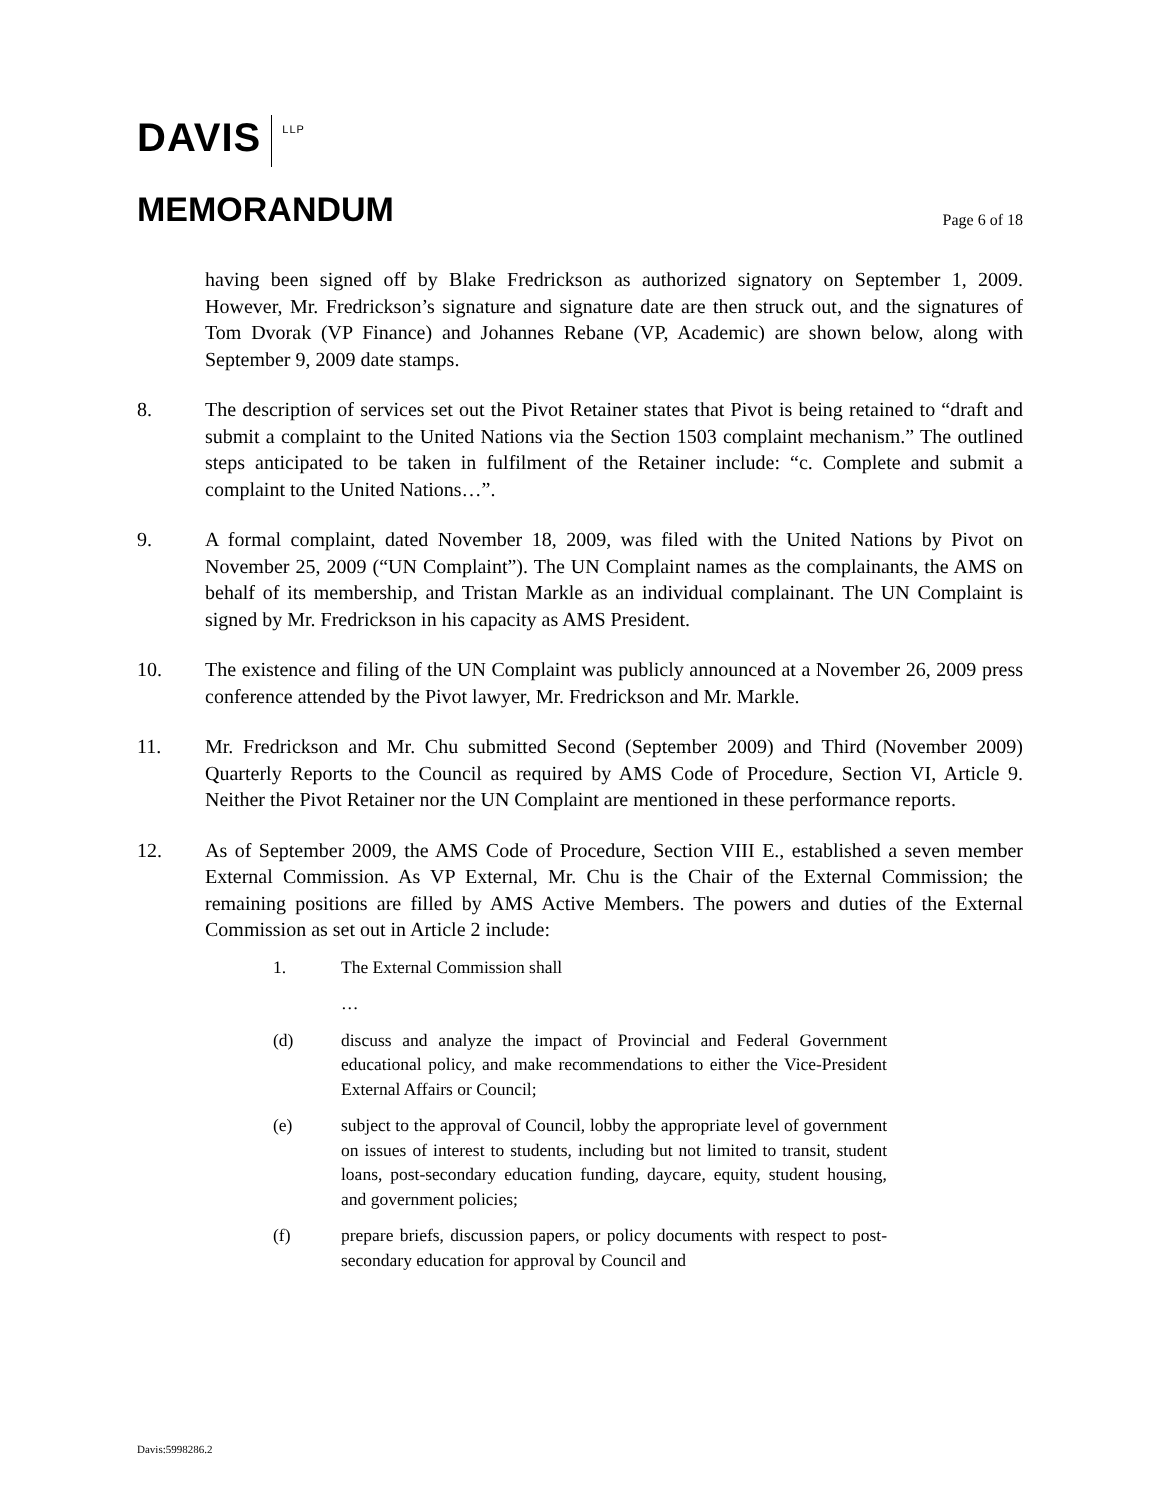DAVIS
LLP
MEMORANDUM
Page 6 of 18
having been signed off by Blake Fredrickson as authorized signatory on September 1, 2009. However, Mr. Fredrickson’s signature and signature date are then struck out, and the signatures of Tom Dvorak (VP Finance) and Johannes Rebane (VP, Academic) are shown below, along with September 9, 2009 date stamps.
8. The description of services set out the Pivot Retainer states that Pivot is being retained to “draft and submit a complaint to the United Nations via the Section 1503 complaint mechanism.” The outlined steps anticipated to be taken in fulfilment of the Retainer include: “c. Complete and submit a complaint to the United Nations…”.
9. A formal complaint, dated November 18, 2009, was filed with the United Nations by Pivot on November 25, 2009 (“UN Complaint”). The UN Complaint names as the complainants, the AMS on behalf of its membership, and Tristan Markle as an individual complainant. The UN Complaint is signed by Mr. Fredrickson in his capacity as AMS President.
10. The existence and filing of the UN Complaint was publicly announced at a November 26, 2009 press conference attended by the Pivot lawyer, Mr. Fredrickson and Mr. Markle.
11. Mr. Fredrickson and Mr. Chu submitted Second (September 2009) and Third (November 2009) Quarterly Reports to the Council as required by AMS Code of Procedure, Section VI, Article 9. Neither the Pivot Retainer nor the UN Complaint are mentioned in these performance reports.
12. As of September 2009, the AMS Code of Procedure, Section VIII E., established a seven member External Commission. As VP External, Mr. Chu is the Chair of the External Commission; the remaining positions are filled by AMS Active Members. The powers and duties of the External Commission as set out in Article 2 include:
1. The External Commission shall
…
(d) discuss and analyze the impact of Provincial and Federal Government educational policy, and make recommendations to either the Vice-President External Affairs or Council;
(e) subject to the approval of Council, lobby the appropriate level of government on issues of interest to students, including but not limited to transit, student loans, post-secondary education funding, daycare, equity, student housing, and government policies;
(f) prepare briefs, discussion papers, or policy documents with respect to post-secondary education for approval by Council and
Davis:5998286.2